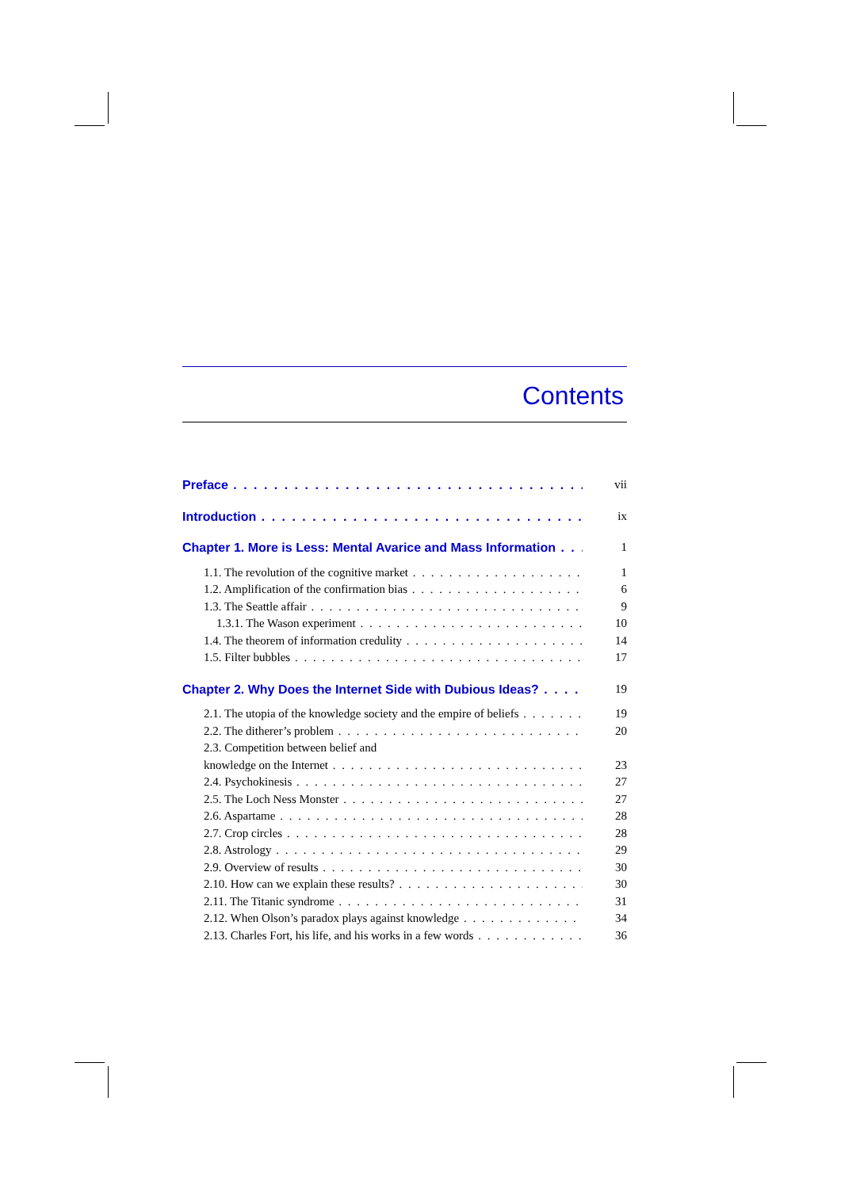Contents
Preface vii
Introduction ix
Chapter 1. More is Less: Mental Avarice and Mass Information 1
1.1. The revolution of the cognitive market 1
1.2. Amplification of the confirmation bias 6
1.3. The Seattle affair 9
1.3.1. The Wason experiment 10
1.4. The theorem of information credulity 14
1.5. Filter bubbles 17
Chapter 2. Why Does the Internet Side with Dubious Ideas? 19
2.1. The utopia of the knowledge society and the empire of beliefs 19
2.2. The ditherer’s problem 20
2.3. Competition between belief and
knowledge on the Internet 23
2.4. Psychokinesis 27
2.5. The Loch Ness Monster 27
2.6. Aspartame 28
2.7. Crop circles 28
2.8. Astrology 29
2.9. Overview of results 30
2.10. How can we explain these results? 30
2.11. The Titanic syndrome 31
2.12. When Olson’s paradox plays against knowledge 34
2.13. Charles Fort, his life, and his works in a few words 36